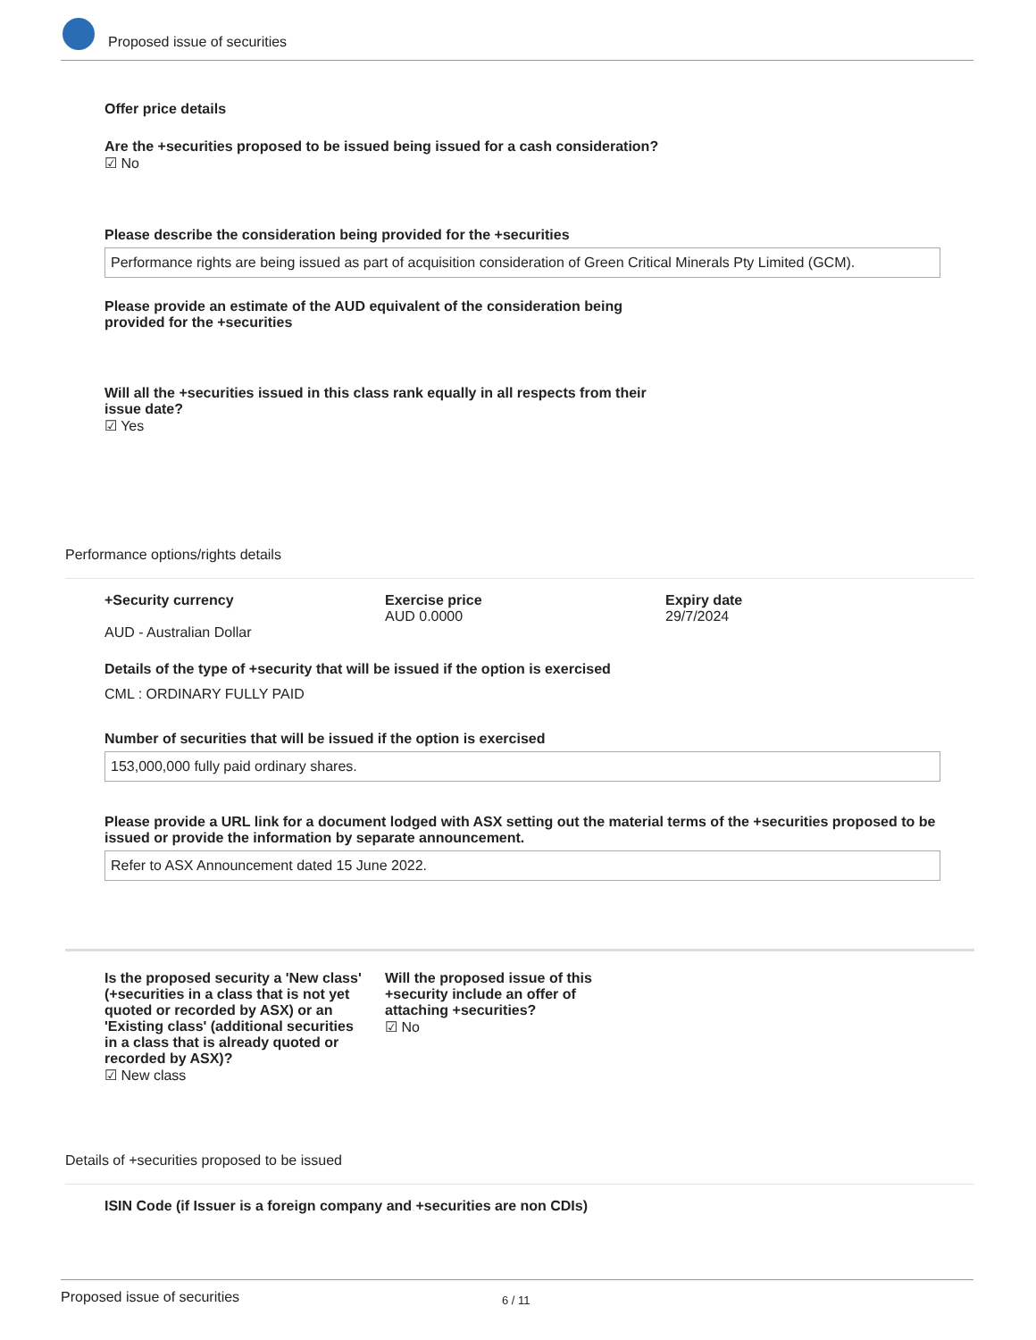Proposed issue of securities
Offer price details
Are the +securities proposed to be issued being issued for a cash consideration?
☑ No
Please describe the consideration being provided for the +securities
Performance rights are being issued as part of acquisition consideration of Green Critical Minerals Pty Limited (GCM).
Please provide an estimate of the AUD equivalent of the consideration being provided for the +securities
Will all the +securities issued in this class rank equally in all respects from their issue date?
☑ Yes
Performance options/rights details
+Security currency
AUD - Australian Dollar
Exercise price
AUD 0.0000
Expiry date
29/7/2024
Details of the type of +security that will be issued if the option is exercised
CML : ORDINARY FULLY PAID
Number of securities that will be issued if the option is exercised
153,000,000 fully paid ordinary shares.
Please provide a URL link for a document lodged with ASX setting out the material terms of the +securities proposed to be issued or provide the information by separate announcement.
Refer to ASX Announcement dated 15 June 2022.
Is the proposed security a 'New class' (+securities in a class that is not yet quoted or recorded by ASX) or an 'Existing class' (additional securities in a class that is already quoted or recorded by ASX)?
☑ New class
Will the proposed issue of this +security include an offer of attaching +securities?
☑ No
Details of +securities proposed to be issued
ISIN Code (if Issuer is a foreign company and +securities are non CDIs)
Proposed issue of securities 6 / 11